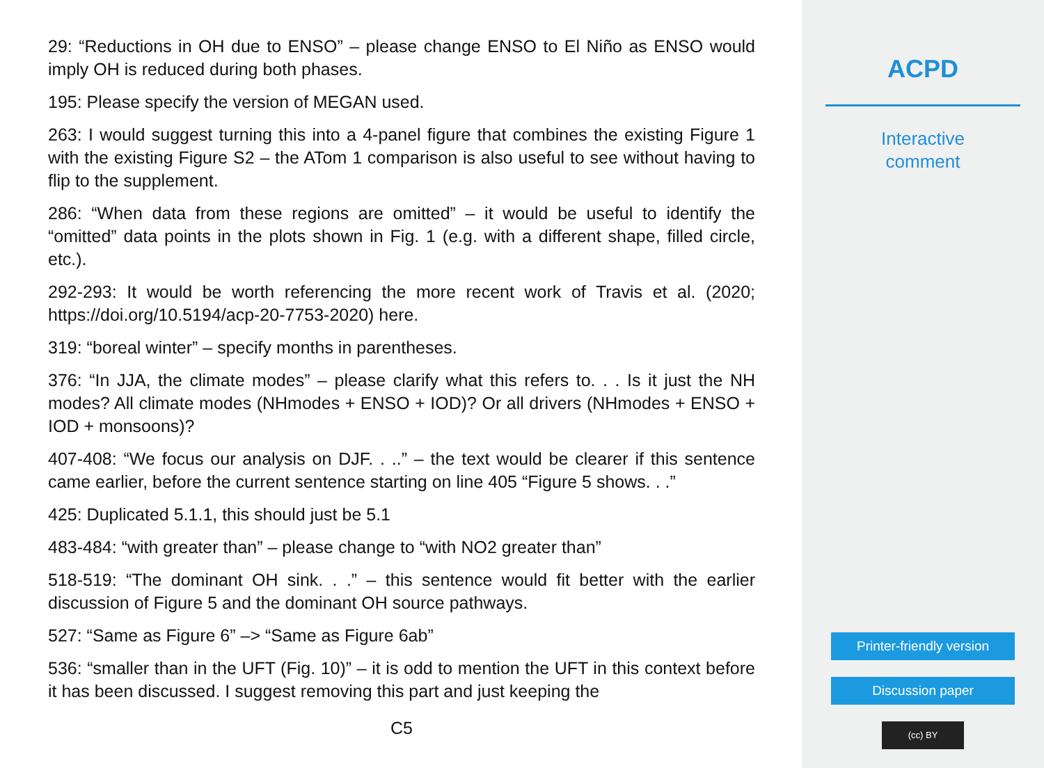29: “Reductions in OH due to ENSO” – please change ENSO to El Niño as ENSO would imply OH is reduced during both phases.
195: Please specify the version of MEGAN used.
263: I would suggest turning this into a 4-panel figure that combines the existing Figure 1 with the existing Figure S2 – the ATom 1 comparison is also useful to see without having to flip to the supplement.
286: “When data from these regions are omitted” – it would be useful to identify the “omitted” data points in the plots shown in Fig. 1 (e.g. with a different shape, filled circle, etc.).
292-293: It would be worth referencing the more recent work of Travis et al. (2020; https://doi.org/10.5194/acp-20-7753-2020) here.
319: “boreal winter” – specify months in parentheses.
376: “In JJA, the climate modes” – please clarify what this refers to. . . Is it just the NH modes? All climate modes (NHmodes + ENSO + IOD)? Or all drivers (NHmodes + ENSO + IOD + monsoons)?
407-408: “We focus our analysis on DJF. . ..” – the text would be clearer if this sentence came earlier, before the current sentence starting on line 405 “Figure 5 shows. . .”
425: Duplicated 5.1.1, this should just be 5.1
483-484: “with greater than” – please change to “with NO2 greater than”
518-519: “The dominant OH sink. . .” – this sentence would fit better with the earlier discussion of Figure 5 and the dominant OH source pathways.
527: “Same as Figure 6” –> “Same as Figure 6ab”
536: “smaller than in the UFT (Fig. 10)” – it is odd to mention the UFT in this context before it has been discussed. I suggest removing this part and just keeping the
C5
ACPD
Interactive
comment
Printer-friendly version
Discussion paper
(cc) BY